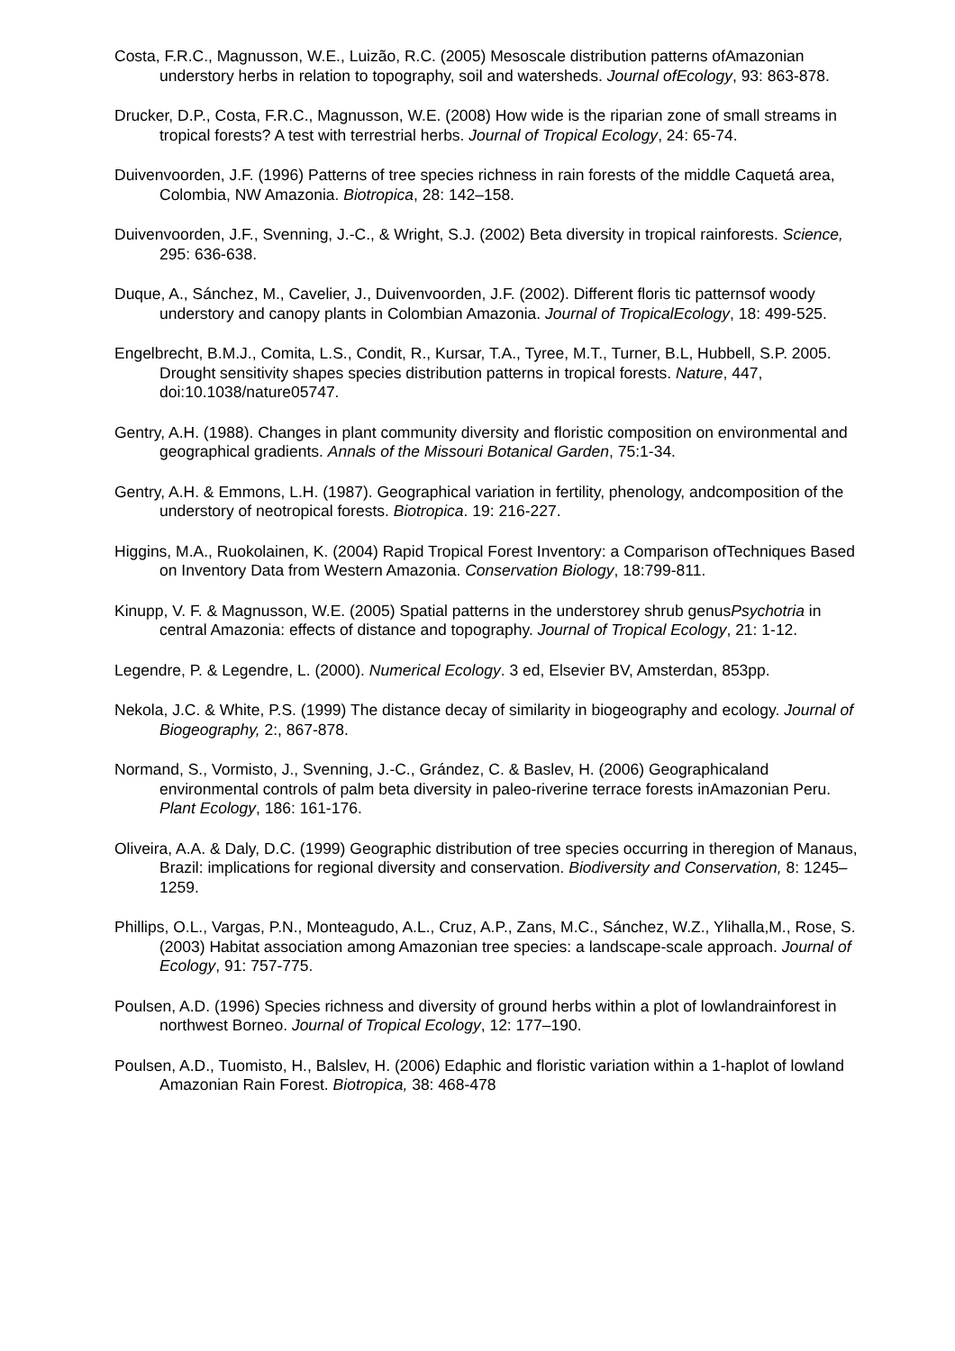Costa, F.R.C., Magnusson, W.E., Luizão, R.C. (2005) Mesoscale distribution patterns ofAmazonian understory herbs in relation to topography, soil and watersheds. Journal ofEcology, 93: 863-878.
Drucker, D.P., Costa, F.R.C., Magnusson, W.E. (2008) How wide is the riparian zone of small streams in tropical forests? A test with terrestrial herbs. Journal of Tropical Ecology, 24: 65-74.
Duivenvoorden, J.F. (1996) Patterns of tree species richness in rain forests of the middle Caquetá area, Colombia, NW Amazonia. Biotropica, 28: 142–158.
Duivenvoorden, J.F., Svenning, J.-C., & Wright, S.J. (2002) Beta diversity in tropical rainforests. Science, 295: 636-638.
Duque, A., Sánchez, M., Cavelier, J., Duivenvoorden, J.F. (2002). Different floris tic patternsof woody understory and canopy plants in Colombian Amazonia. Journal of TropicalEcology, 18: 499-525.
Engelbrecht, B.M.J., Comita, L.S., Condit, R., Kursar, T.A., Tyree, M.T., Turner, B.L, Hubbell, S.P. 2005. Drought sensitivity shapes species distribution patterns in tropical forests. Nature, 447, doi:10.1038/nature05747.
Gentry, A.H. (1988). Changes in plant community diversity and floristic composition on environmental and geographical gradients. Annals of the Missouri Botanical Garden, 75:1-34.
Gentry, A.H. & Emmons, L.H. (1987). Geographical variation in fertility, phenology, andcomposition of the understory of neotropical forests. Biotropica. 19: 216-227.
Higgins, M.A., Ruokolainen, K. (2004) Rapid Tropical Forest Inventory: a Comparison ofTechniques Based on Inventory Data from Western Amazonia. Conservation Biology, 18:799-811.
Kinupp, V. F. & Magnusson, W.E. (2005) Spatial patterns in the understorey shrub genusPsychotria in central Amazonia: effects of distance and topography. Journal of Tropical Ecology, 21: 1-12.
Legendre, P. & Legendre, L. (2000). Numerical Ecology. 3 ed, Elsevier BV, Amsterdan, 853pp.
Nekola, J.C. & White, P.S. (1999) The distance decay of similarity in biogeography and ecology. Journal of Biogeography, 2:, 867-878.
Normand, S., Vormisto, J., Svenning, J.-C., Grández, C. & Baslev, H. (2006) Geographicaland environmental controls of palm beta diversity in paleo-riverine terrace forests inAmazonian Peru. Plant Ecology, 186: 161-176.
Oliveira, A.A. & Daly, D.C. (1999) Geographic distribution of tree species occurring in theregion of Manaus, Brazil: implications for regional diversity and conservation. Biodiversity and Conservation, 8: 1245–1259.
Phillips, O.L., Vargas, P.N., Monteagudo, A.L., Cruz, A.P., Zans, M.C., Sánchez, W.Z., Ylihalla,M., Rose, S. (2003) Habitat association among Amazonian tree species: a landscape-scale approach. Journal of Ecology, 91: 757-775.
Poulsen, A.D. (1996) Species richness and diversity of ground herbs within a plot of lowlandrainforest in northwest Borneo. Journal of Tropical Ecology, 12: 177–190.
Poulsen, A.D., Tuomisto, H., Balslev, H. (2006) Edaphic and floristic variation within a 1-haplot of lowland Amazonian Rain Forest. Biotropica, 38: 468-478